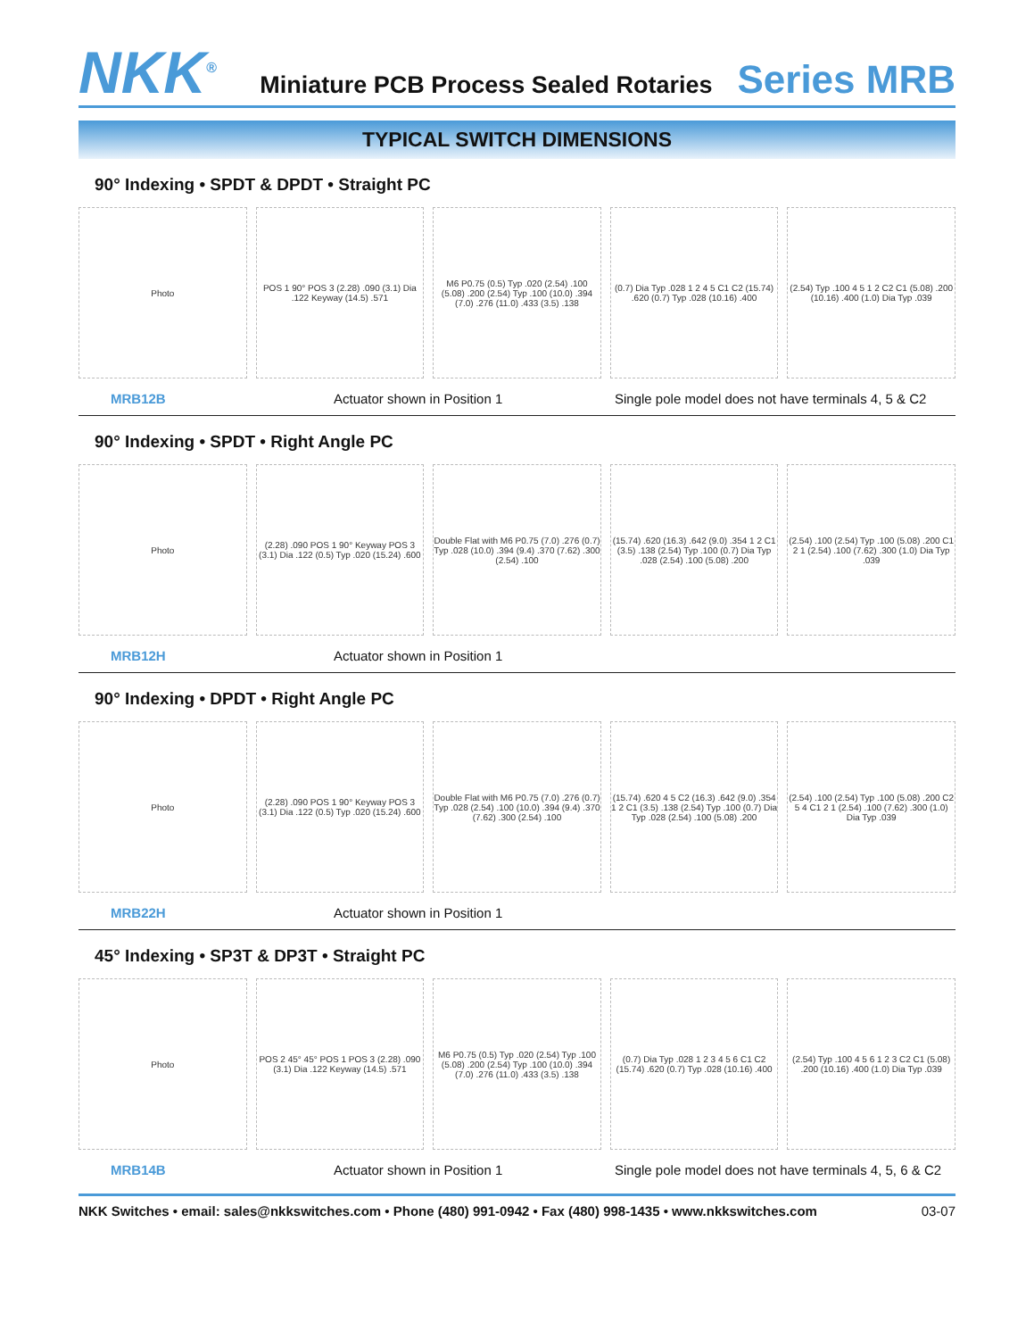NKK<sup>®</sup>
Miniature PCB Process Sealed Rotaries Series MRB
TYPICAL SWITCH DIMENSIONS
90° Indexing • SPDT & DPDT • Straight PC
Photo
POS 1 90° POS 3 (2.28) .090 (3.1) Dia .122 Keyway (14.5) .571
M6 P0.75 (0.5) Typ .020 (2.54) .100 (5.08) .200 (2.54) Typ .100 (10.0) .394 (7.0) .276 (11.0) .433 (3.5) .138
(0.7) Dia Typ .028 1 2 4 5 C1 C2 (15.74) .620 (0.7) Typ .028 (10.16) .400
(2.54) Typ .100 4 5 1 2 C2 C1 (5.08) .200 (10.16) .400 (1.0) Dia Typ .039
MRB12B Actuator shown in Position 1 Single pole model does not have terminals 4, 5 & C2
90° Indexing • SPDT • Right Angle PC
Photo
(2.28) .090 POS 1 90° Keyway POS 3 (3.1) Dia .122 (0.5) Typ .020 (15.24) .600
Double Flat with M6 P0.75 (7.0) .276 (0.7) Typ .028 (10.0) .394 (9.4) .370 (7.62) .300 (2.54) .100
(15.74) .620 (16.3) .642 (9.0) .354 1 2 C1 (3.5) .138 (2.54) Typ .100 (0.7) Dia Typ .028 (2.54) .100 (5.08) .200
(2.54) .100 (2.54) Typ .100 (5.08) .200 C1 2 1 (2.54) .100 (7.62) .300 (1.0) Dia Typ .039
MRB12H Actuator shown in Position 1
90° Indexing • DPDT • Right Angle PC
Photo
(2.28) .090 POS 1 90° Keyway POS 3 (3.1) Dia .122 (0.5) Typ .020 (15.24) .600
Double Flat with M6 P0.75 (7.0) .276 (0.7) Typ .028 (2.54) .100 (10.0) .394 (9.4) .370 (7.62) .300 (2.54) .100
(15.74) .620 4 5 C2 (16.3) .642 (9.0) .354 1 2 C1 (3.5) .138 (2.54) Typ .100 (0.7) Dia Typ .028 (2.54) .100 (5.08) .200
(2.54) .100 (2.54) Typ .100 (5.08) .200 C2 5 4 C1 2 1 (2.54) .100 (7.62) .300 (1.0) Dia Typ .039
MRB22H Actuator shown in Position 1
45° Indexing • SP3T & DP3T • Straight PC
Photo
POS 2 45° 45° POS 1 POS 3 (2.28) .090 (3.1) Dia .122 Keyway (14.5) .571
M6 P0.75 (0.5) Typ .020 (2.54) Typ .100 (5.08) .200 (2.54) Typ .100 (10.0) .394 (7.0) .276 (11.0) .433 (3.5) .138
(0.7) Dia Typ .028 1 2 3 4 5 6 C1 C2 (15.74) .620 (0.7) Typ .028 (10.16) .400
(2.54) Typ .100 4 5 6 1 2 3 C2 C1 (5.08) .200 (10.16) .400 (1.0) Dia Typ .039
MRB14B Actuator shown in Position 1 Single pole model does not have terminals 4, 5, 6 & C2
NKK Switches • email: sales@nkkswitches.com • Phone (480) 991-0942 • Fax (480) 998-1435 • www.nkkswitches.com 03-07